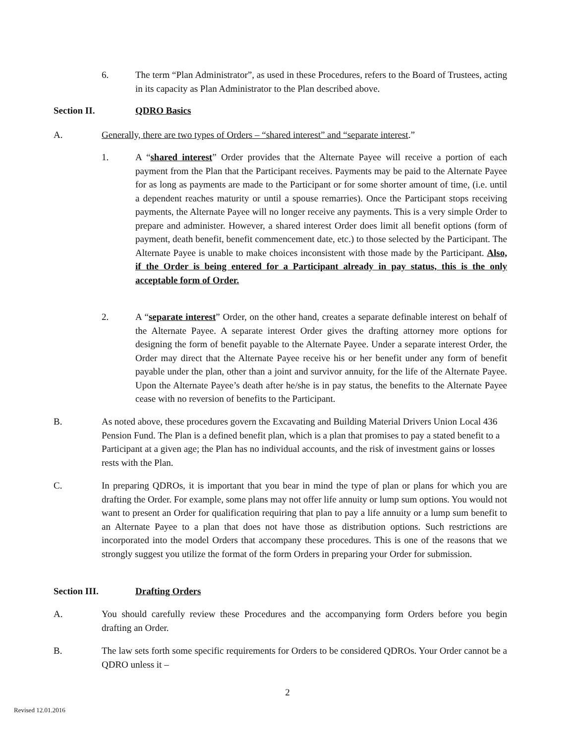6. The term “Plan Administrator”, as used in these Procedures, refers to the Board of Trustees, acting in its capacity as Plan Administrator to the Plan described above.
Section II. QDRO Basics
A. Generally, there are two types of Orders – “shared interest” and “separate interest.”
1. A “shared interest” Order provides that the Alternate Payee will receive a portion of each payment from the Plan that the Participant receives. Payments may be paid to the Alternate Payee for as long as payments are made to the Participant or for some shorter amount of time, (i.e. until a dependent reaches maturity or until a spouse remarries). Once the Participant stops receiving payments, the Alternate Payee will no longer receive any payments. This is a very simple Order to prepare and administer. However, a shared interest Order does limit all benefit options (form of payment, death benefit, benefit commencement date, etc.) to those selected by the Participant. The Alternate Payee is unable to make choices inconsistent with those made by the Participant. Also, if the Order is being entered for a Participant already in pay status, this is the only acceptable form of Order.
2. A “separate interest” Order, on the other hand, creates a separate definable interest on behalf of the Alternate Payee. A separate interest Order gives the drafting attorney more options for designing the form of benefit payable to the Alternate Payee. Under a separate interest Order, the Order may direct that the Alternate Payee receive his or her benefit under any form of benefit payable under the plan, other than a joint and survivor annuity, for the life of the Alternate Payee. Upon the Alternate Payee’s death after he/she is in pay status, the benefits to the Alternate Payee cease with no reversion of benefits to the Participant.
B. As noted above, these procedures govern the Excavating and Building Material Drivers Union Local 436 Pension Fund. The Plan is a defined benefit plan, which is a plan that promises to pay a stated benefit to a Participant at a given age; the Plan has no individual accounts, and the risk of investment gains or losses rests with the Plan.
C. In preparing QDROs, it is important that you bear in mind the type of plan or plans for which you are drafting the Order. For example, some plans may not offer life annuity or lump sum options. You would not want to present an Order for qualification requiring that plan to pay a life annuity or a lump sum benefit to an Alternate Payee to a plan that does not have those as distribution options. Such restrictions are incorporated into the model Orders that accompany these procedures. This is one of the reasons that we strongly suggest you utilize the format of the form Orders in preparing your Order for submission.
Section III. Drafting Orders
A. You should carefully review these Procedures and the accompanying form Orders before you begin drafting an Order.
B. The law sets forth some specific requirements for Orders to be considered QDROs. Your Order cannot be a QDRO unless it –
2
Revised 12.01.2016